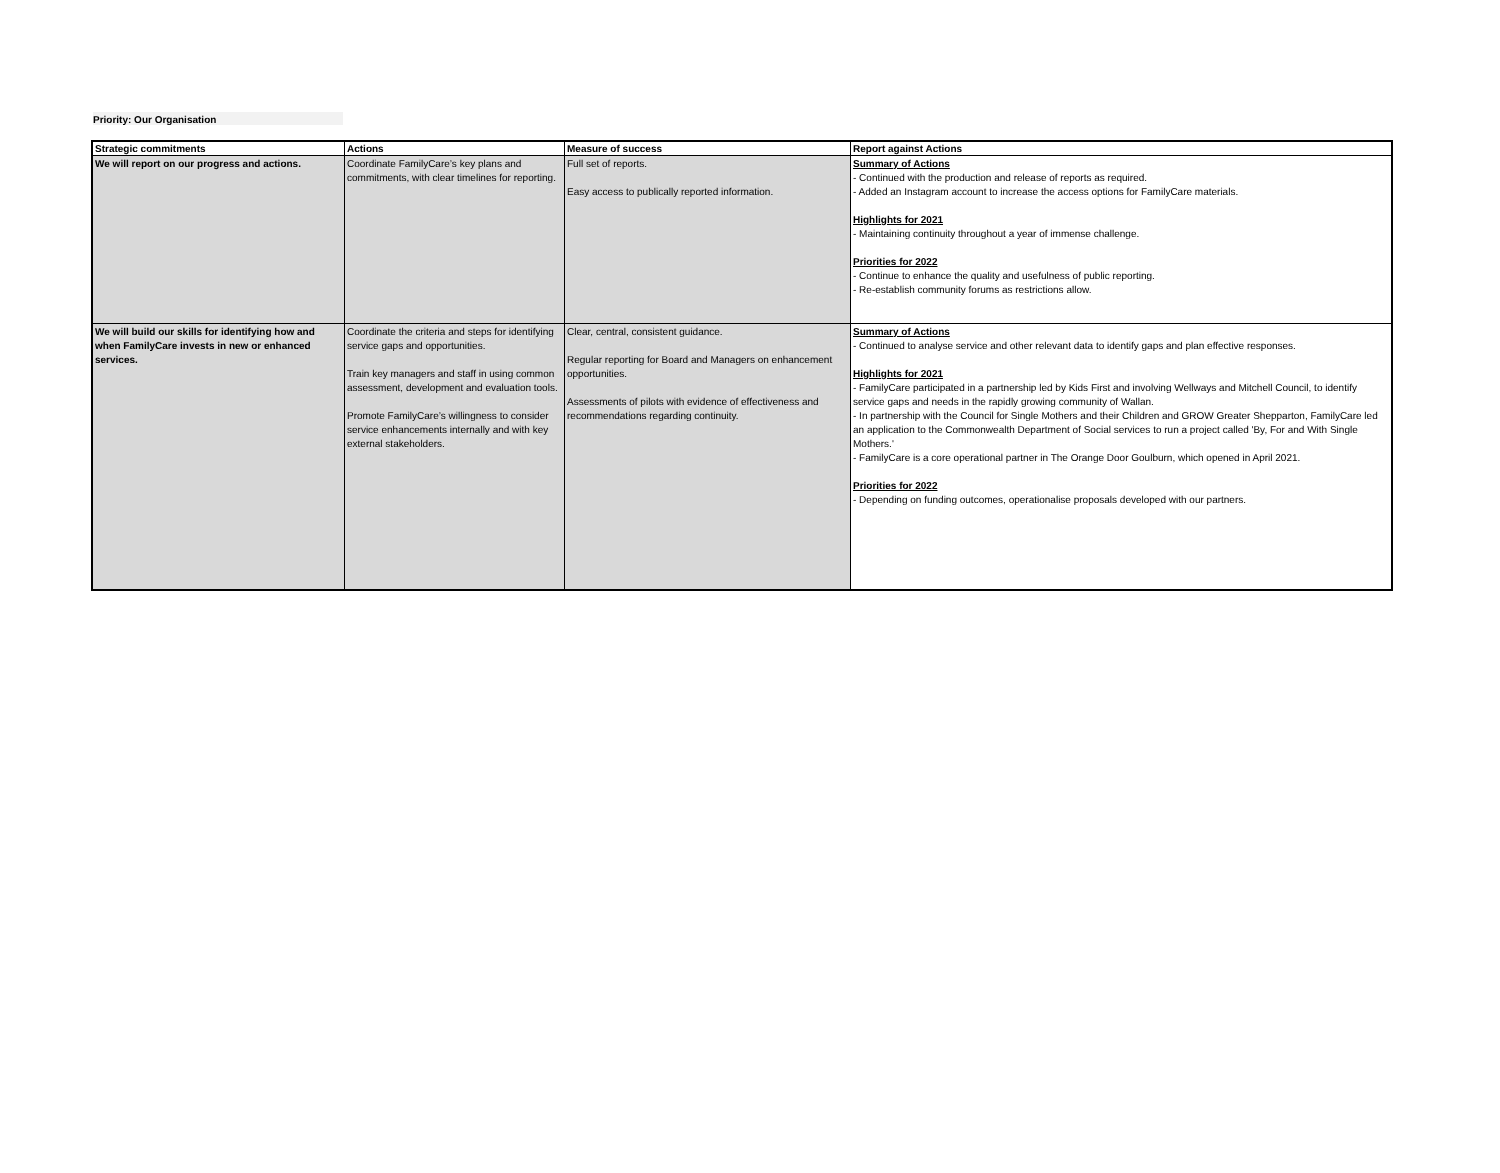Priority: Our Organisation
| Strategic commitments | Actions | Measure of success | Report against Actions |
| --- | --- | --- | --- |
| We will report on our progress and actions. | Coordinate FamilyCare’s key plans and commitments, with clear timelines for reporting. | Full set of reports. Easy access to publically reported information. | Summary of Actions - Continued with the production and release of reports as required. - Added an Instagram account to increase the access options for FamilyCare materials. Highlights for 2021 - Maintaining continuity throughout a year of immense challenge. Priorities for 2022 - Continue to enhance the quality and usefulness of public reporting. - Re-establish community forums as restrictions allow. |
| We will build our skills for identifying how and when FamilyCare invests in new or enhanced services. | Coordinate the criteria and steps for identifying service gaps and opportunities. Train key managers and staff in using common assessment, development and evaluation tools. Promote FamilyCare’s willingness to consider service enhancements internally and with key external stakeholders. | Clear, central, consistent guidance. Regular reporting for Board and Managers on enhancement opportunities. Assessments of pilots with evidence of effectiveness and recommendations regarding continuity. | Summary of Actions - Continued to analyse service and other relevant data to identify gaps and plan effective responses. Highlights for 2021 - FamilyCare participated in a partnership led by Kids First and involving Wellways and Mitchell Council, to identify service gaps and needs in the rapidly growing community of Wallan. - In partnership with the Council for Single Mothers and their Children and GROW Greater Shepparton, FamilyCare led an application to the Commonwealth Department of Social services to run a project called 'By, For and With Single Mothers.' - FamilyCare is a core operational partner in The Orange Door Goulburn, which opened in April 2021. Priorities for 2022 - Depending on funding outcomes, operationalise proposals developed with our partners. |